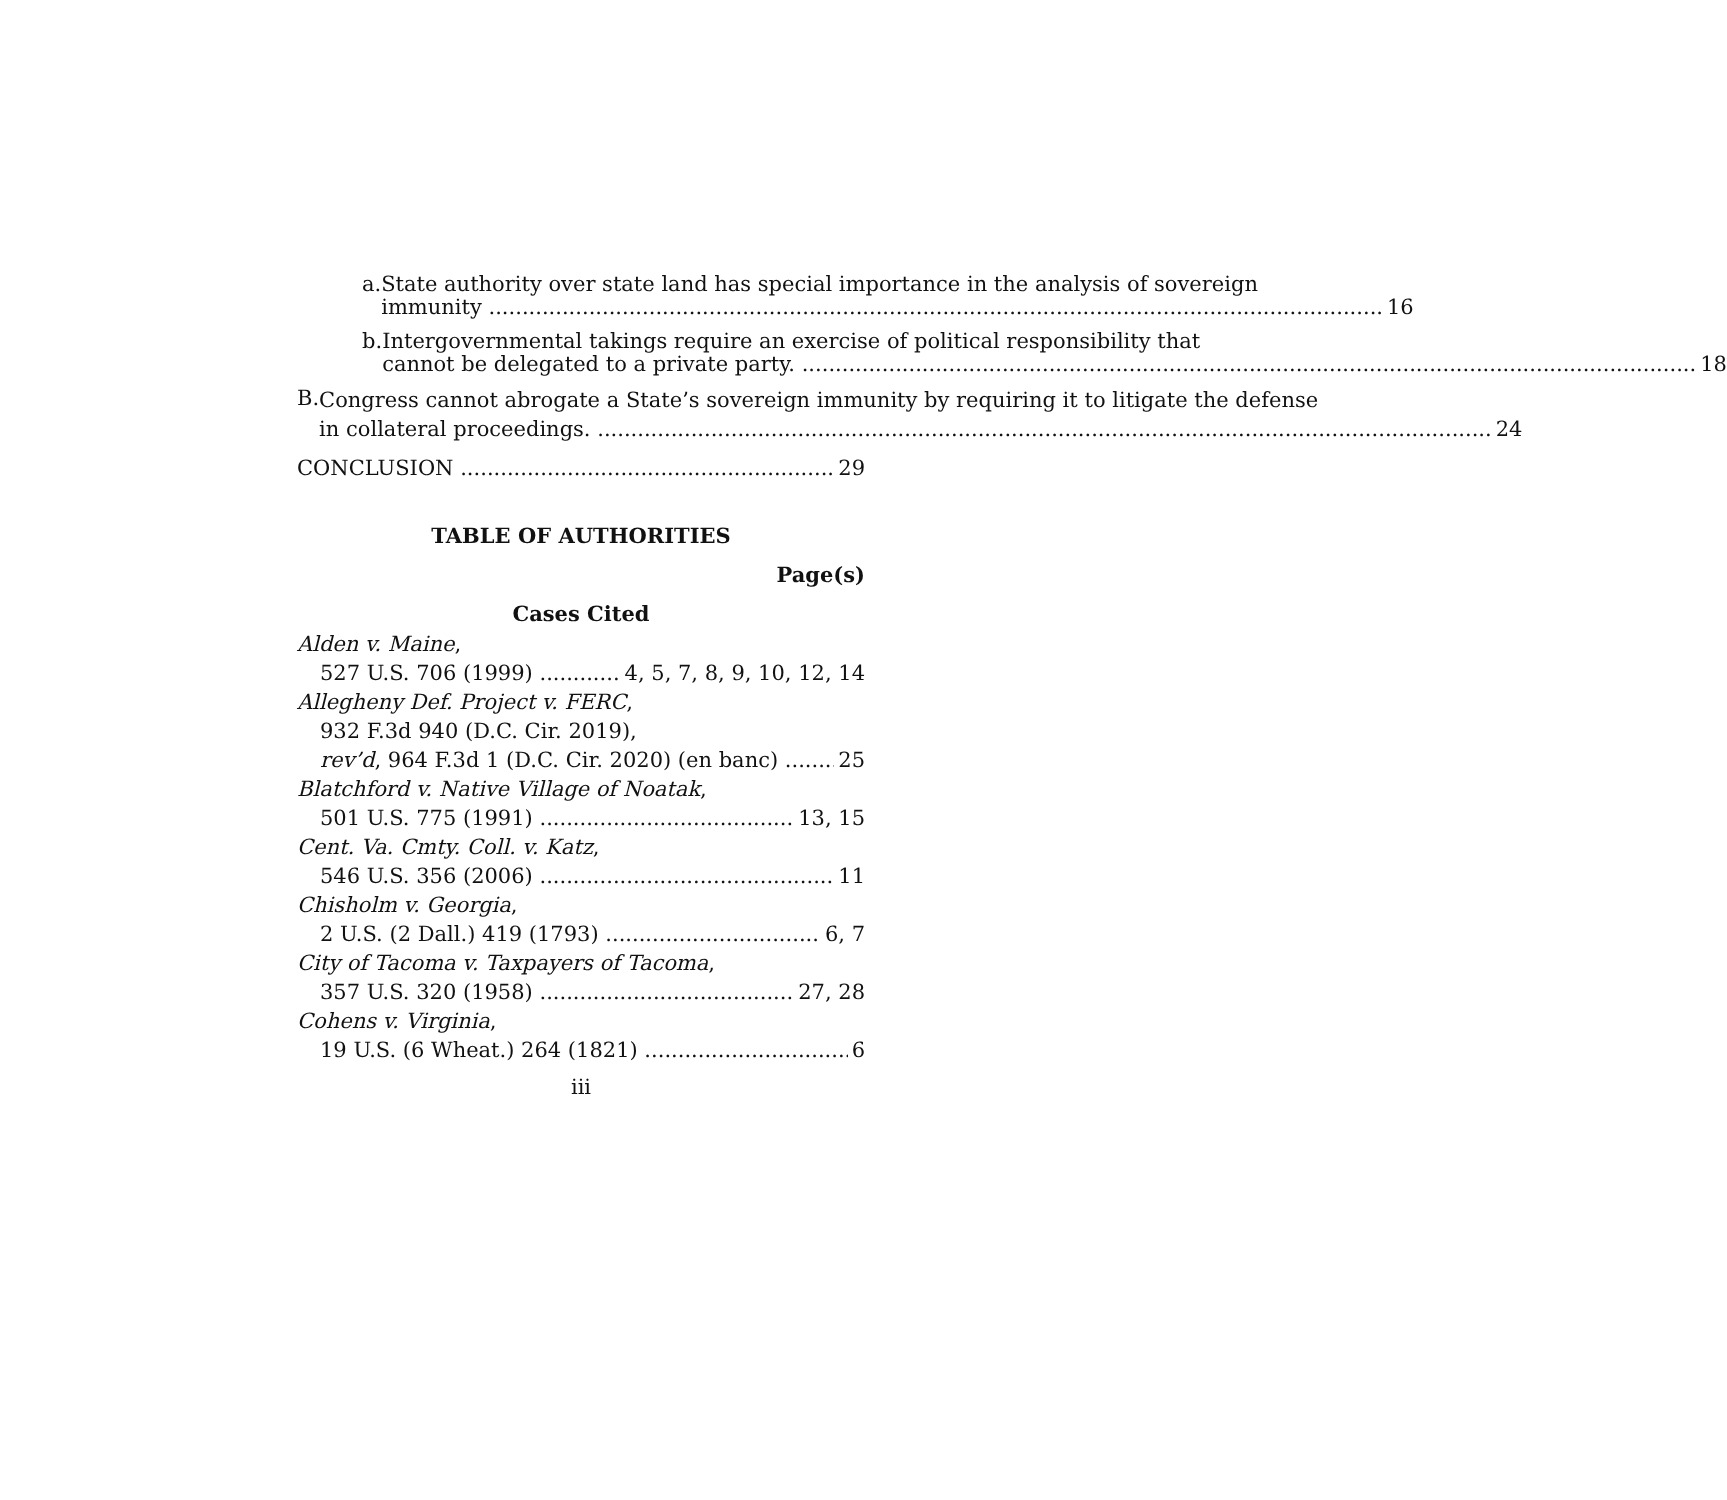a. State authority over state land has special importance in the analysis of sovereign
immunity 16
b. Intergovernmental takings require an exercise of political responsibility that
cannot be delegated to a private party. 18
B.
Congress cannot abrogate a State’s sovereign immunity by requiring it to litigate the defense
in collateral proceedings. 24
CONCLUSION 29
TABLE OF AUTHORITIES
Page(s)
Cases Cited
Alden v. Maine,
527 U.S. 706 (1999) 4, 5, 7, 8, 9, 10, 12, 14
Allegheny Def. Project v. FERC,
932 F.3d 940 (D.C. Cir. 2019),
rev’d, 964 F.3d 1 (D.C. Cir. 2020) (en banc) 25
Blatchford v. Native Village of Noatak,
501 U.S. 775 (1991) 13, 15
Cent. Va. Cmty. Coll. v. Katz,
546 U.S. 356 (2006) 11
Chisholm v. Georgia,
2 U.S. (2 Dall.) 419 (1793) 6, 7
City of Tacoma v. Taxpayers of Tacoma,
357 U.S. 320 (1958) 27, 28
Cohens v. Virginia,
19 U.S. (6 Wheat.) 264 (1821) 6
iii